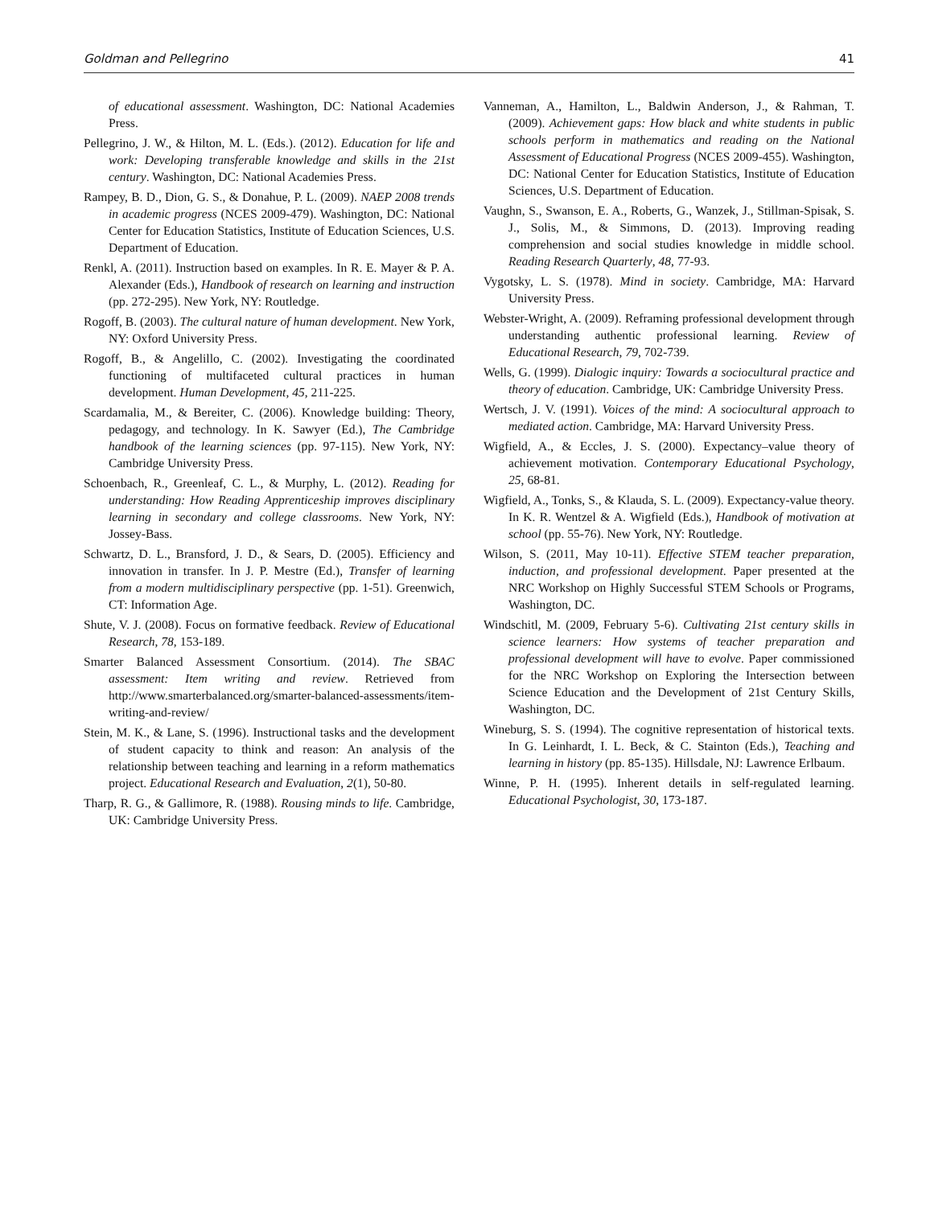Goldman and Pellegrino 41
of educational assessment. Washington, DC: National Academies Press.
Pellegrino, J. W., & Hilton, M. L. (Eds.). (2012). Education for life and work: Developing transferable knowledge and skills in the 21st century. Washington, DC: National Academies Press.
Rampey, B. D., Dion, G. S., & Donahue, P. L. (2009). NAEP 2008 trends in academic progress (NCES 2009-479). Washington, DC: National Center for Education Statistics, Institute of Education Sciences, U.S. Department of Education.
Renkl, A. (2011). Instruction based on examples. In R. E. Mayer & P. A. Alexander (Eds.), Handbook of research on learning and instruction (pp. 272-295). New York, NY: Routledge.
Rogoff, B. (2003). The cultural nature of human development. New York, NY: Oxford University Press.
Rogoff, B., & Angelillo, C. (2002). Investigating the coordinated functioning of multifaceted cultural practices in human development. Human Development, 45, 211-225.
Scardamalia, M., & Bereiter, C. (2006). Knowledge building: Theory, pedagogy, and technology. In K. Sawyer (Ed.), The Cambridge handbook of the learning sciences (pp. 97-115). New York, NY: Cambridge University Press.
Schoenbach, R., Greenleaf, C. L., & Murphy, L. (2012). Reading for understanding: How Reading Apprenticeship improves disciplinary learning in secondary and college classrooms. New York, NY: Jossey-Bass.
Schwartz, D. L., Bransford, J. D., & Sears, D. (2005). Efficiency and innovation in transfer. In J. P. Mestre (Ed.), Transfer of learning from a modern multidisciplinary perspective (pp. 1-51). Greenwich, CT: Information Age.
Shute, V. J. (2008). Focus on formative feedback. Review of Educational Research, 78, 153-189.
Smarter Balanced Assessment Consortium. (2014). The SBAC assessment: Item writing and review. Retrieved from http://www.smarterbalanced.org/smarter-balanced-assessments/item-writing-and-review/
Stein, M. K., & Lane, S. (1996). Instructional tasks and the development of student capacity to think and reason: An analysis of the relationship between teaching and learning in a reform mathematics project. Educational Research and Evaluation, 2(1), 50-80.
Tharp, R. G., & Gallimore, R. (1988). Rousing minds to life. Cambridge, UK: Cambridge University Press.
Vanneman, A., Hamilton, L., Baldwin Anderson, J., & Rahman, T. (2009). Achievement gaps: How black and white students in public schools perform in mathematics and reading on the National Assessment of Educational Progress (NCES 2009-455). Washington, DC: National Center for Education Statistics, Institute of Education Sciences, U.S. Department of Education.
Vaughn, S., Swanson, E. A., Roberts, G., Wanzek, J., Stillman-Spisak, S. J., Solis, M., & Simmons, D. (2013). Improving reading comprehension and social studies knowledge in middle school. Reading Research Quarterly, 48, 77-93.
Vygotsky, L. S. (1978). Mind in society. Cambridge, MA: Harvard University Press.
Webster-Wright, A. (2009). Reframing professional development through understanding authentic professional learning. Review of Educational Research, 79, 702-739.
Wells, G. (1999). Dialogic inquiry: Towards a sociocultural practice and theory of education. Cambridge, UK: Cambridge University Press.
Wertsch, J. V. (1991). Voices of the mind: A sociocultural approach to mediated action. Cambridge, MA: Harvard University Press.
Wigfield, A., & Eccles, J. S. (2000). Expectancy–value theory of achievement motivation. Contemporary Educational Psychology, 25, 68-81.
Wigfield, A., Tonks, S., & Klauda, S. L. (2009). Expectancy-value theory. In K. R. Wentzel & A. Wigfield (Eds.), Handbook of motivation at school (pp. 55-76). New York, NY: Routledge.
Wilson, S. (2011, May 10-11). Effective STEM teacher preparation, induction, and professional development. Paper presented at the NRC Workshop on Highly Successful STEM Schools or Programs, Washington, DC.
Windschitl, M. (2009, February 5-6). Cultivating 21st century skills in science learners: How systems of teacher preparation and professional development will have to evolve. Paper commissioned for the NRC Workshop on Exploring the Intersection between Science Education and the Development of 21st Century Skills, Washington, DC.
Wineburg, S. S. (1994). The cognitive representation of historical texts. In G. Leinhardt, I. L. Beck, & C. Stainton (Eds.), Teaching and learning in history (pp. 85-135). Hillsdale, NJ: Lawrence Erlbaum.
Winne, P. H. (1995). Inherent details in self-regulated learning. Educational Psychologist, 30, 173-187.